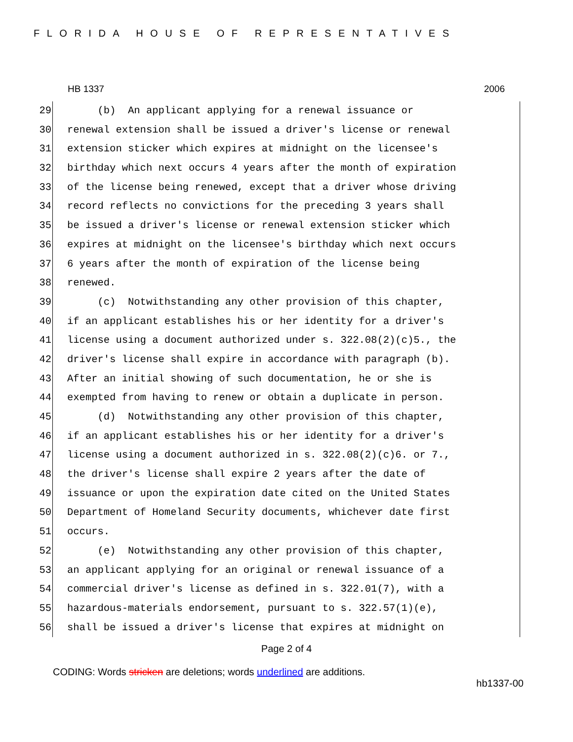FLORIDA HOUSE OF REPRESENTATIVES
HB 1337 2006
29 (b) An applicant applying for a renewal issuance or
30 renewal extension shall be issued a driver's license or renewal
31 extension sticker which expires at midnight on the licensee's
32 birthday which next occurs 4 years after the month of expiration
33 of the license being renewed, except that a driver whose driving
34 record reflects no convictions for the preceding 3 years shall
35 be issued a driver's license or renewal extension sticker which
36 expires at midnight on the licensee's birthday which next occurs
37 6 years after the month of expiration of the license being
38 renewed.
39 (c) Notwithstanding any other provision of this chapter,
40 if an applicant establishes his or her identity for a driver's
41 license using a document authorized under s. 322.08(2)(c)5., the
42 driver's license shall expire in accordance with paragraph (b).
43 After an initial showing of such documentation, he or she is
44 exempted from having to renew or obtain a duplicate in person.
45 (d) Notwithstanding any other provision of this chapter,
46 if an applicant establishes his or her identity for a driver's
47 license using a document authorized in s. 322.08(2)(c)6. or 7.,
48 the driver's license shall expire 2 years after the date of
49 issuance or upon the expiration date cited on the United States
50 Department of Homeland Security documents, whichever date first
51 occurs.
52 (e) Notwithstanding any other provision of this chapter,
53 an applicant applying for an original or renewal issuance of a
54 commercial driver's license as defined in s. 322.01(7), with a
55 hazardous-materials endorsement, pursuant to s. 322.57(1)(e),
56 shall be issued a driver's license that expires at midnight on
Page 2 of 4
CODING: Words stricken are deletions; words underlined are additions.
hb1337-00